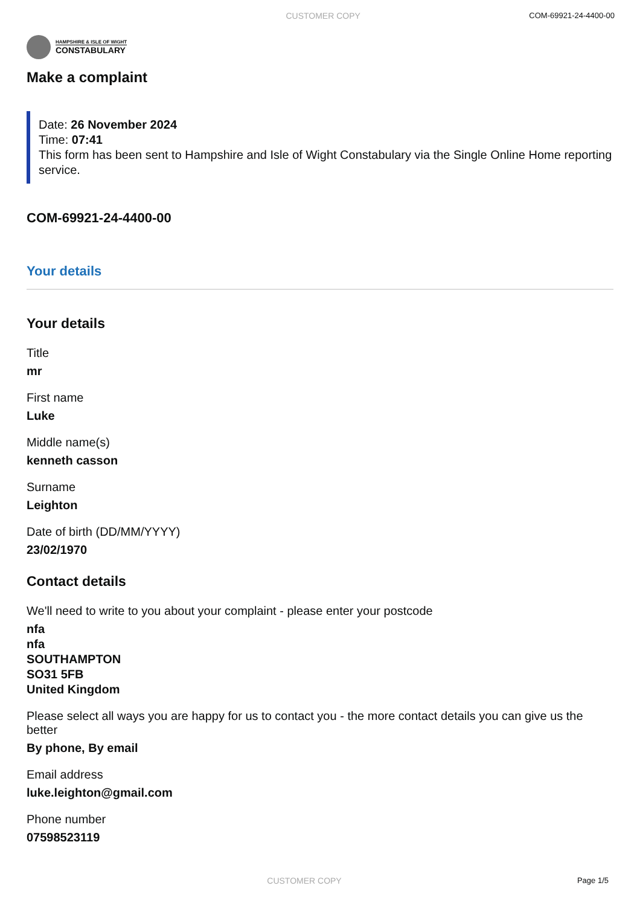CUSTOMER COPY COM-69921-24-4400-00
HAMPSHIRE & ISLE OF WIGHT
CONSTABULARY
Make a complaint
Date: 26 November 2024
Time: 07:41
This form has been sent to Hampshire and Isle of Wight Constabulary via the Single Online Home reporting service.
COM-69921-24-4400-00
Your details
Your details
Title
mr
First name
Luke
Middle name(s)
kenneth casson
Surname
Leighton
Date of birth (DD/MM/YYYY)
23/02/1970
Contact details
We'll need to write to you about your complaint - please enter your postcode
nfa
nfa
SOUTHAMPTON
SO31 5FB
United Kingdom
Please select all ways you are happy for us to contact you - the more contact details you can give us the better
By phone, By email
Email address
luke.leighton@gmail.com
Phone number
07598523119
CUSTOMER COPY Page 1/5